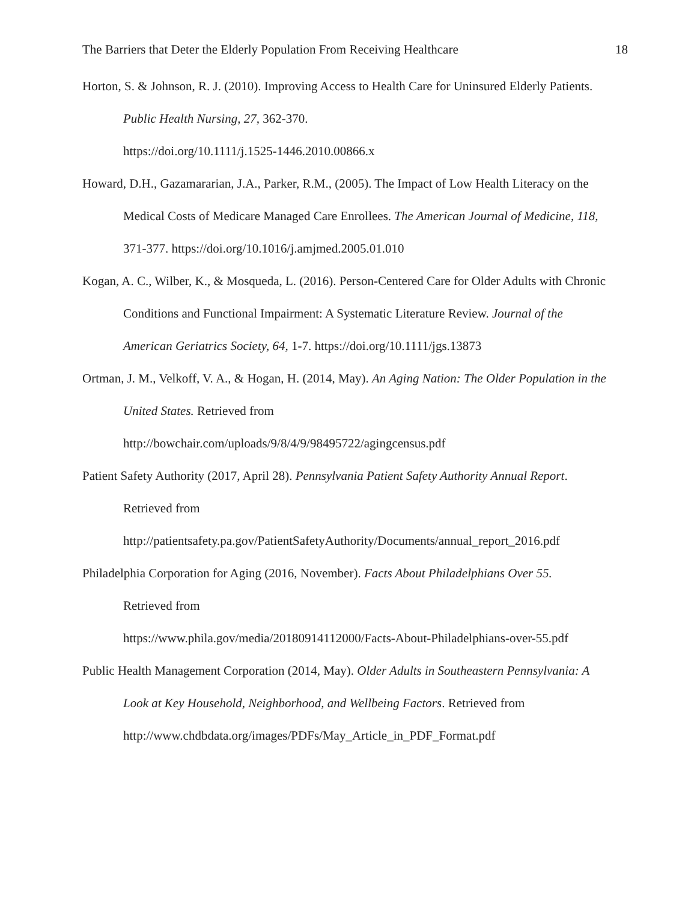The Barriers that Deter the Elderly Population From Receiving Healthcare 18
Horton, S. & Johnson, R. J. (2010). Improving Access to Health Care for Uninsured Elderly Patients. Public Health Nursing, 27, 362-370.
https://doi.org/10.1111/j.1525-1446.2010.00866.x
Howard, D.H., Gazamararian, J.A., Parker, R.M., (2005). The Impact of Low Health Literacy on the Medical Costs of Medicare Managed Care Enrollees. The American Journal of Medicine, 118, 371-377. https://doi.org/10.1016/j.amjmed.2005.01.010
Kogan, A. C., Wilber, K., & Mosqueda, L. (2016). Person-Centered Care for Older Adults with Chronic Conditions and Functional Impairment: A Systematic Literature Review. Journal of the American Geriatrics Society, 64, 1-7. https://doi.org/10.1111/jgs.13873
Ortman, J. M., Velkoff, V. A., & Hogan, H. (2014, May). An Aging Nation: The Older Population in the United States. Retrieved from
http://bowchair.com/uploads/9/8/4/9/98495722/agingcensus.pdf
Patient Safety Authority (2017, April 28). Pennsylvania Patient Safety Authority Annual Report.
Retrieved from
http://patientsafety.pa.gov/PatientSafetyAuthority/Documents/annual_report_2016.pdf
Philadelphia Corporation for Aging (2016, November). Facts About Philadelphians Over 55.
Retrieved from
https://www.phila.gov/media/20180914112000/Facts-About-Philadelphians-over-55.pdf
Public Health Management Corporation (2014, May). Older Adults in Southeastern Pennsylvania: A Look at Key Household, Neighborhood, and Wellbeing Factors. Retrieved from http://www.chdbdata.org/images/PDFs/May_Article_in_PDF_Format.pdf